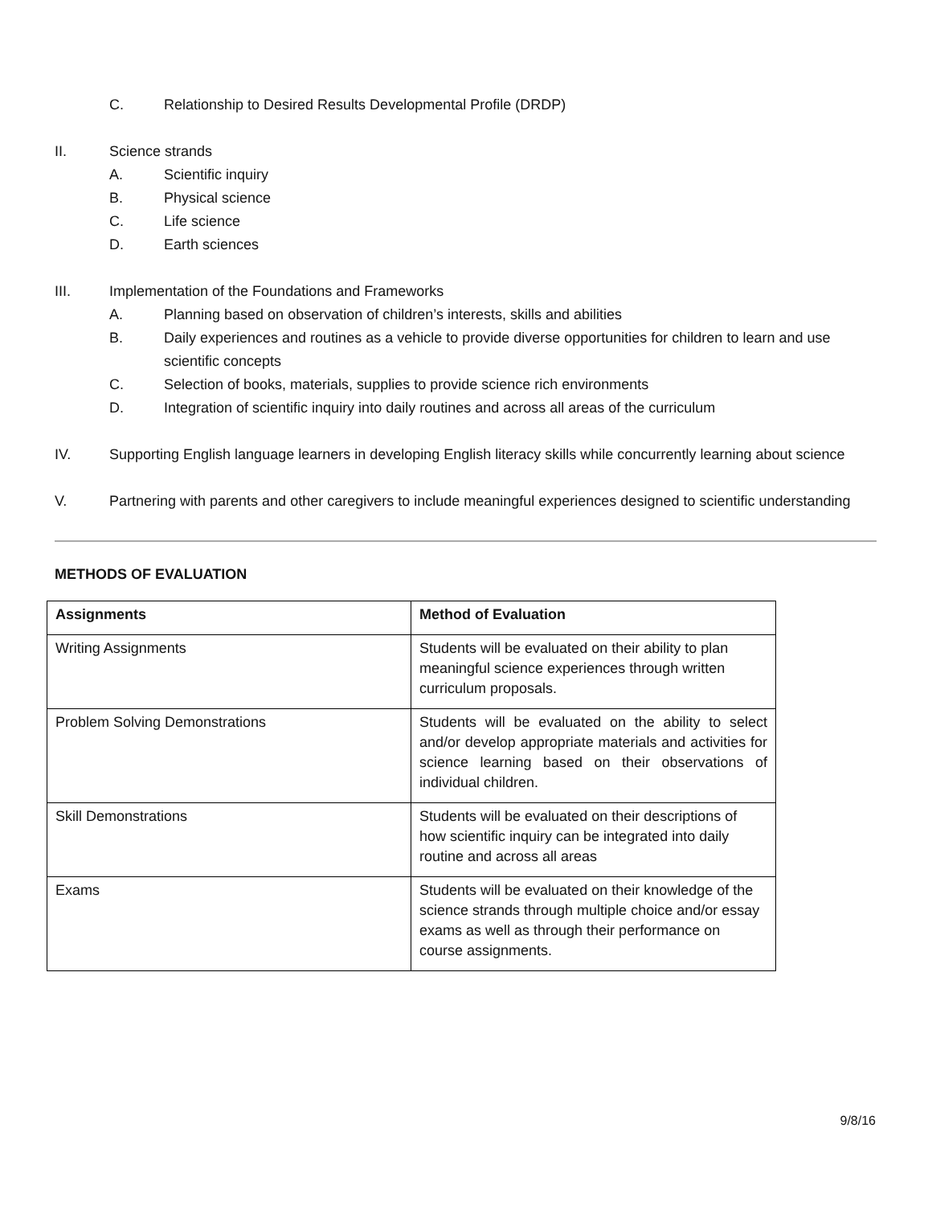C. Relationship to Desired Results Developmental Profile (DRDP)
II. Science strands
A. Scientific inquiry
B. Physical science
C. Life science
D. Earth sciences
III. Implementation of the Foundations and Frameworks
A. Planning based on observation of children’s interests, skills and abilities
B. Daily experiences and routines as a vehicle to provide diverse opportunities for children to learn and use scientific concepts
C. Selection of books, materials, supplies to provide science rich environments
D. Integration of scientific inquiry into daily routines and across all areas of the curriculum
IV. Supporting English language learners in developing English literacy skills while concurrently learning about science
V. Partnering with parents and other caregivers to include meaningful experiences designed to scientific understanding
METHODS OF EVALUATION
| Assignments | Method of Evaluation |
| --- | --- |
| Writing Assignments | Students will be evaluated on their ability to plan meaningful science experiences through written curriculum proposals. |
| Problem Solving Demonstrations | Students will be evaluated on the ability to select and/or develop appropriate materials and activities for science learning based on their observations of individual children. |
| Skill Demonstrations | Students will be evaluated on their descriptions of how scientific inquiry can be integrated into daily routine and across all areas |
| Exams | Students will be evaluated on their knowledge of the science strands through multiple choice and/or essay exams as well as through their performance on course assignments. |
9/8/16